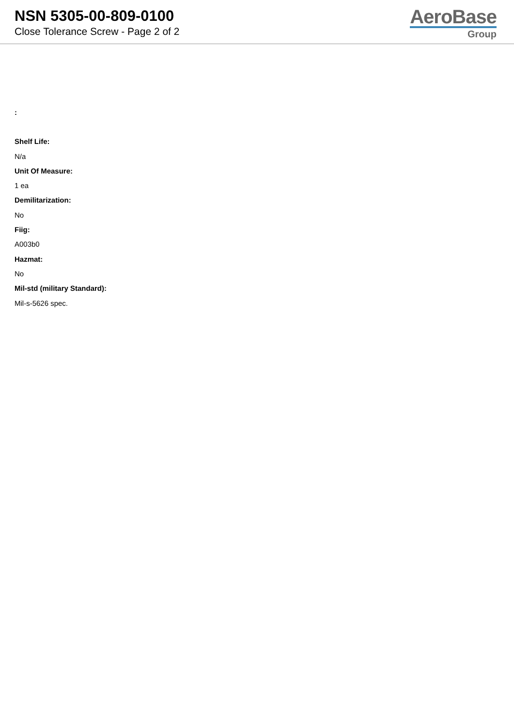NSN 5305-00-809-0100
Close Tolerance Screw - Page 2 of 2
AeroBase
Group
:
Shelf Life:
N/a
Unit Of Measure:
1 ea
Demilitarization:
No
Fiig:
A003b0
Hazmat:
No
Mil-std (military Standard):
Mil-s-5626 spec.